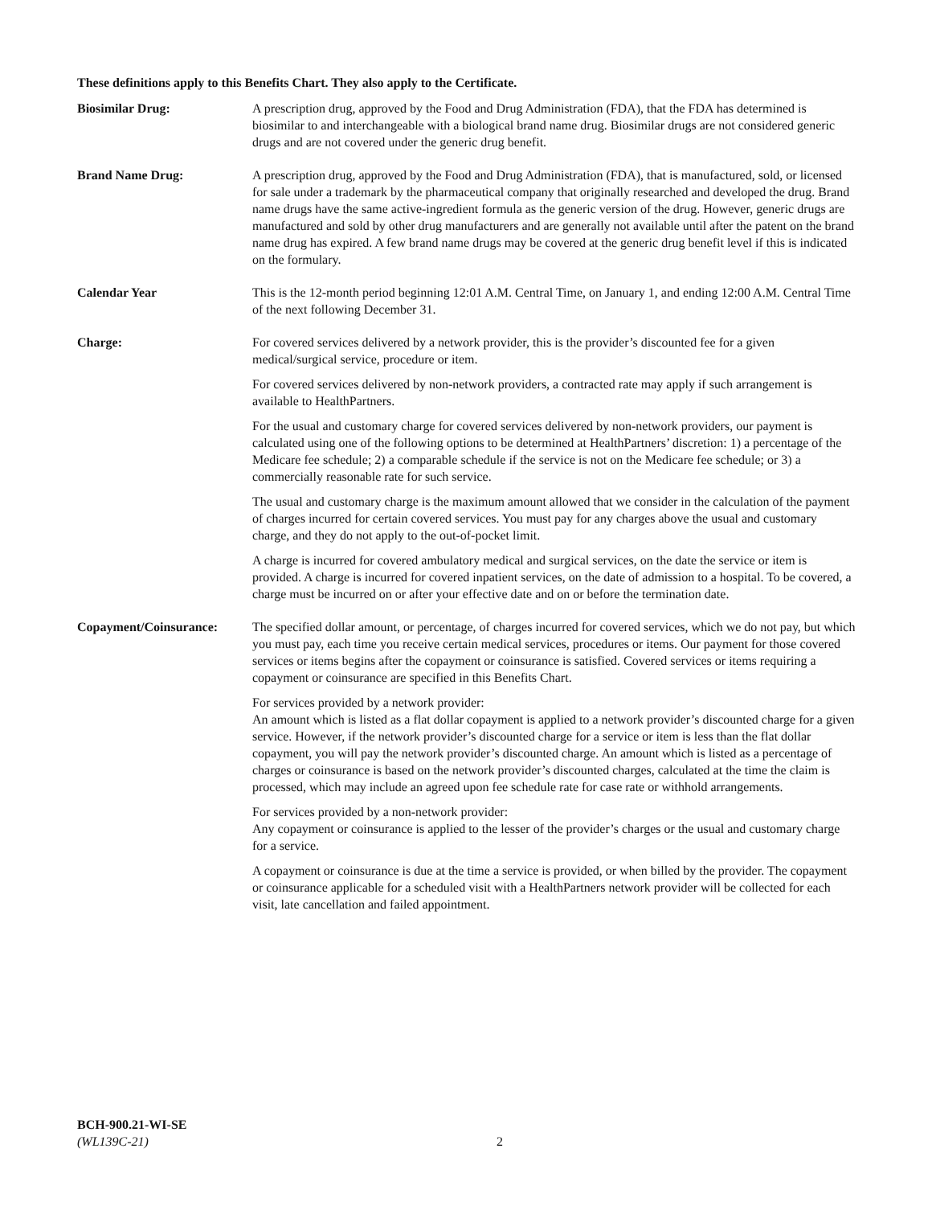These definitions apply to this Benefits Chart. They also apply to the Certificate.
Biosimilar Drug: A prescription drug, approved by the Food and Drug Administration (FDA), that the FDA has determined is biosimilar to and interchangeable with a biological brand name drug. Biosimilar drugs are not considered generic drugs and are not covered under the generic drug benefit.
Brand Name Drug: A prescription drug, approved by the Food and Drug Administration (FDA), that is manufactured, sold, or licensed for sale under a trademark by the pharmaceutical company that originally researched and developed the drug. Brand name drugs have the same active-ingredient formula as the generic version of the drug. However, generic drugs are manufactured and sold by other drug manufacturers and are generally not available until after the patent on the brand name drug has expired. A few brand name drugs may be covered at the generic drug benefit level if this is indicated on the formulary.
Calendar Year This is the 12-month period beginning 12:01 A.M. Central Time, on January 1, and ending 12:00 A.M. Central Time of the next following December 31.
Charge: For covered services delivered by a network provider, this is the provider’s discounted fee for a given medical/surgical service, procedure or item.
For covered services delivered by non-network providers, a contracted rate may apply if such arrangement is available to HealthPartners.
For the usual and customary charge for covered services delivered by non-network providers, our payment is calculated using one of the following options to be determined at HealthPartners’ discretion: 1) a percentage of the Medicare fee schedule; 2) a comparable schedule if the service is not on the Medicare fee schedule; or 3) a commercially reasonable rate for such service.
The usual and customary charge is the maximum amount allowed that we consider in the calculation of the payment of charges incurred for certain covered services. You must pay for any charges above the usual and customary charge, and they do not apply to the out-of-pocket limit.
A charge is incurred for covered ambulatory medical and surgical services, on the date the service or item is provided. A charge is incurred for covered inpatient services, on the date of admission to a hospital. To be covered, a charge must be incurred on or after your effective date and on or before the termination date.
Copayment/Coinsurance: The specified dollar amount, or percentage, of charges incurred for covered services, which we do not pay, but which you must pay, each time you receive certain medical services, procedures or items. Our payment for those covered services or items begins after the copayment or coinsurance is satisfied. Covered services or items requiring a copayment or coinsurance are specified in this Benefits Chart.
For services provided by a network provider:
An amount which is listed as a flat dollar copayment is applied to a network provider’s discounted charge for a given service. However, if the network provider’s discounted charge for a service or item is less than the flat dollar copayment, you will pay the network provider’s discounted charge. An amount which is listed as a percentage of charges or coinsurance is based on the network provider’s discounted charges, calculated at the time the claim is processed, which may include an agreed upon fee schedule rate for case rate or withhold arrangements.
For services provided by a non-network provider:
Any copayment or coinsurance is applied to the lesser of the provider’s charges or the usual and customary charge for a service.
A copayment or coinsurance is due at the time a service is provided, or when billed by the provider. The copayment or coinsurance applicable for a scheduled visit with a HealthPartners network provider will be collected for each visit, late cancellation and failed appointment.
BCH-900.21-WI-SE
(WL139C-21)
2